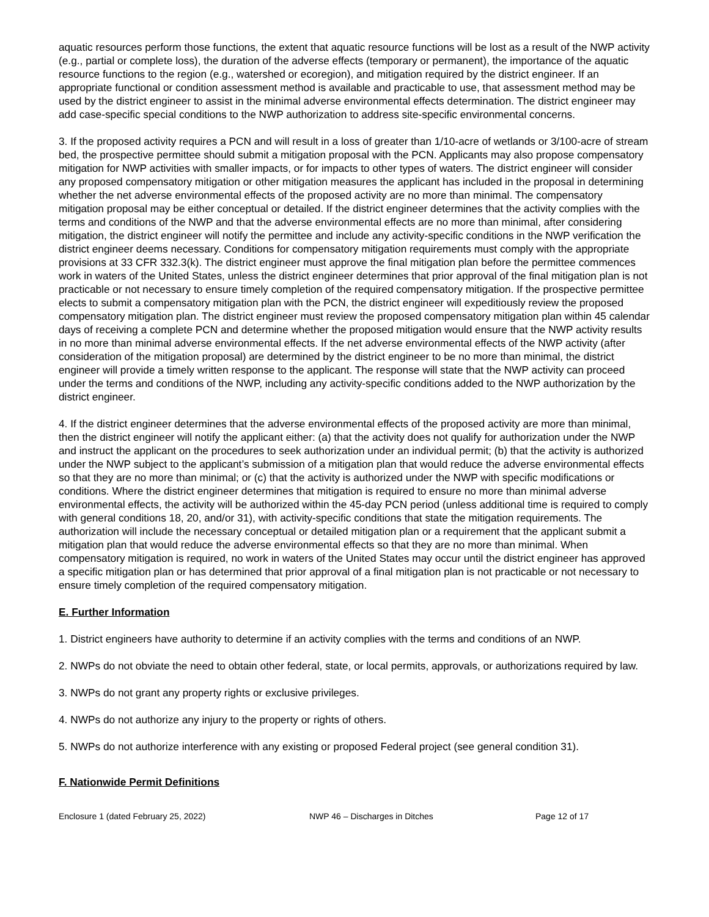aquatic resources perform those functions, the extent that aquatic resource functions will be lost as a result of the NWP activity (e.g., partial or complete loss), the duration of the adverse effects (temporary or permanent), the importance of the aquatic resource functions to the region (e.g., watershed or ecoregion), and mitigation required by the district engineer. If an appropriate functional or condition assessment method is available and practicable to use, that assessment method may be used by the district engineer to assist in the minimal adverse environmental effects determination. The district engineer may add case-specific special conditions to the NWP authorization to address site-specific environmental concerns.
3. If the proposed activity requires a PCN and will result in a loss of greater than 1/10-acre of wetlands or 3/100-acre of stream bed, the prospective permittee should submit a mitigation proposal with the PCN. Applicants may also propose compensatory mitigation for NWP activities with smaller impacts, or for impacts to other types of waters. The district engineer will consider any proposed compensatory mitigation or other mitigation measures the applicant has included in the proposal in determining whether the net adverse environmental effects of the proposed activity are no more than minimal. The compensatory mitigation proposal may be either conceptual or detailed. If the district engineer determines that the activity complies with the terms and conditions of the NWP and that the adverse environmental effects are no more than minimal, after considering mitigation, the district engineer will notify the permittee and include any activity-specific conditions in the NWP verification the district engineer deems necessary. Conditions for compensatory mitigation requirements must comply with the appropriate provisions at 33 CFR 332.3(k). The district engineer must approve the final mitigation plan before the permittee commences work in waters of the United States, unless the district engineer determines that prior approval of the final mitigation plan is not practicable or not necessary to ensure timely completion of the required compensatory mitigation. If the prospective permittee elects to submit a compensatory mitigation plan with the PCN, the district engineer will expeditiously review the proposed compensatory mitigation plan. The district engineer must review the proposed compensatory mitigation plan within 45 calendar days of receiving a complete PCN and determine whether the proposed mitigation would ensure that the NWP activity results in no more than minimal adverse environmental effects. If the net adverse environmental effects of the NWP activity (after consideration of the mitigation proposal) are determined by the district engineer to be no more than minimal, the district engineer will provide a timely written response to the applicant. The response will state that the NWP activity can proceed under the terms and conditions of the NWP, including any activity-specific conditions added to the NWP authorization by the district engineer.
4. If the district engineer determines that the adverse environmental effects of the proposed activity are more than minimal, then the district engineer will notify the applicant either: (a) that the activity does not qualify for authorization under the NWP and instruct the applicant on the procedures to seek authorization under an individual permit; (b) that the activity is authorized under the NWP subject to the applicant’s submission of a mitigation plan that would reduce the adverse environmental effects so that they are no more than minimal; or (c) that the activity is authorized under the NWP with specific modifications or conditions. Where the district engineer determines that mitigation is required to ensure no more than minimal adverse environmental effects, the activity will be authorized within the 45-day PCN period (unless additional time is required to comply with general conditions 18, 20, and/or 31), with activity-specific conditions that state the mitigation requirements. The authorization will include the necessary conceptual or detailed mitigation plan or a requirement that the applicant submit a mitigation plan that would reduce the adverse environmental effects so that they are no more than minimal. When compensatory mitigation is required, no work in waters of the United States may occur until the district engineer has approved a specific mitigation plan or has determined that prior approval of a final mitigation plan is not practicable or not necessary to ensure timely completion of the required compensatory mitigation.
E. Further Information
1. District engineers have authority to determine if an activity complies with the terms and conditions of an NWP.
2. NWPs do not obviate the need to obtain other federal, state, or local permits, approvals, or authorizations required by law.
3. NWPs do not grant any property rights or exclusive privileges.
4. NWPs do not authorize any injury to the property or rights of others.
5. NWPs do not authorize interference with any existing or proposed Federal project (see general condition 31).
F. Nationwide Permit Definitions
Enclosure 1 (dated February 25, 2022) NWP 46 – Discharges in Ditches Page 12 of 17